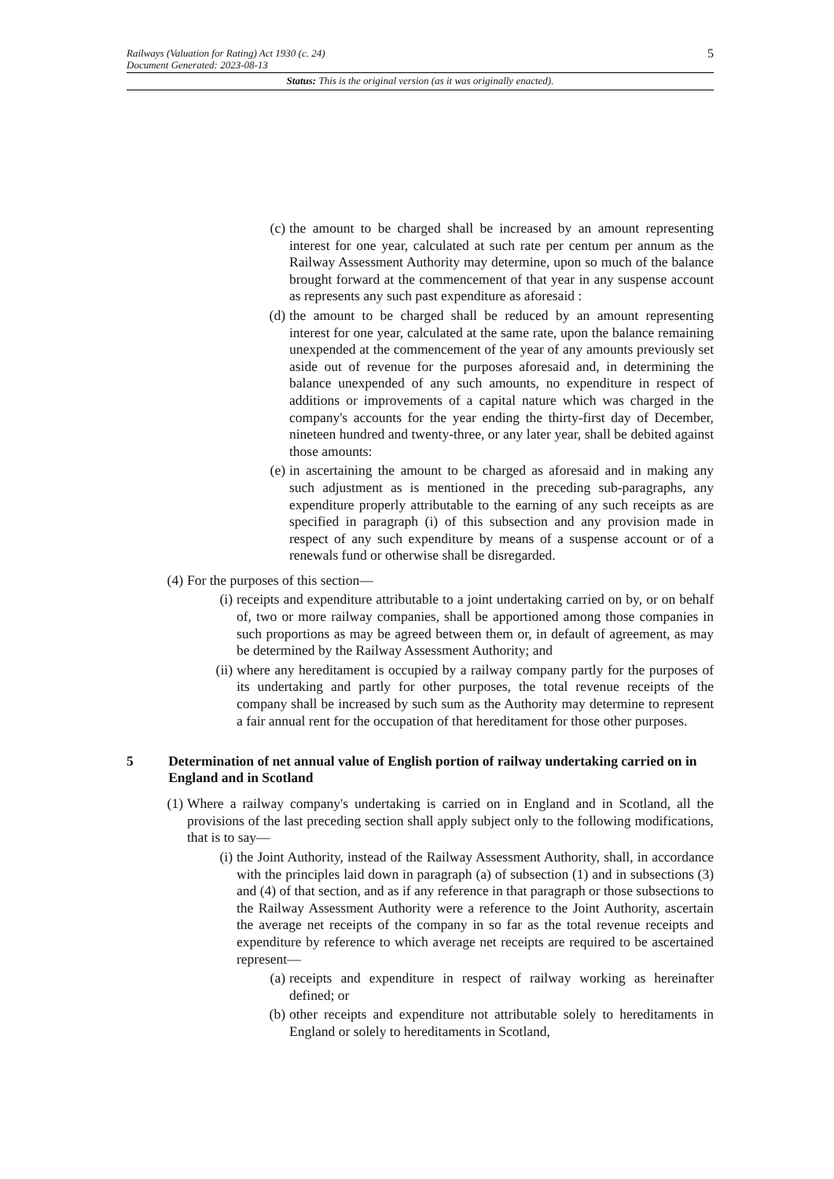Railways (Valuation for Rating) Act 1930 (c. 24)
Document Generated: 2023-08-13
5
Status: This is the original version (as it was originally enacted).
(c) the amount to be charged shall be increased by an amount representing interest for one year, calculated at such rate per centum per annum as the Railway Assessment Authority may determine, upon so much of the balance brought forward at the commencement of that year in any suspense account as represents any such past expenditure as aforesaid :
(d) the amount to be charged shall be reduced by an amount representing interest for one year, calculated at the same rate, upon the balance remaining unexpended at the commencement of the year of any amounts previously set aside out of revenue for the purposes aforesaid and, in determining the balance unexpended of any such amounts, no expenditure in respect of additions or improvements of a capital nature which was charged in the company's accounts for the year ending the thirty-first day of December, nineteen hundred and twenty-three, or any later year, shall be debited against those amounts:
(e) in ascertaining the amount to be charged as aforesaid and in making any such adjustment as is mentioned in the preceding sub-paragraphs, any expenditure properly attributable to the earning of any such receipts as are specified in paragraph (i) of this subsection and any provision made in respect of any such expenditure by means of a suspense account or of a renewals fund or otherwise shall be disregarded.
(4)
For the purposes of this section—
(i)
receipts and expenditure attributable to a joint undertaking carried on by, or on behalf of, two or more railway companies, shall be apportioned among those companies in such proportions as may be agreed between them or, in default of agreement, as may be determined by the Railway Assessment Authority; and
(ii)
where any hereditament is occupied by a railway company partly for the purposes of its undertaking and partly for other purposes, the total revenue receipts of the company shall be increased by such sum as the Authority may determine to represent a fair annual rent for the occupation of that hereditament for those other purposes.
5 Determination of net annual value of English portion of railway undertaking carried on in England and in Scotland
(1)
Where a railway company's undertaking is carried on in England and in Scotland, all the provisions of the last preceding section shall apply subject only to the following modifications, that is to say—
(i)
the Joint Authority, instead of the Railway Assessment Authority, shall, in accordance with the principles laid down in paragraph (a) of subsection (1) and in subsections (3) and (4) of that section, and as if any reference in that paragraph or those subsections to the Railway Assessment Authority were a reference to the Joint Authority, ascertain the average net receipts of the company in so far as the total revenue receipts and expenditure by reference to which average net receipts are required to be ascertained represent—
(a) receipts and expenditure in respect of railway working as hereinafter defined; or
(b) other receipts and expenditure not attributable solely to hereditaments in England or solely to hereditaments in Scotland,